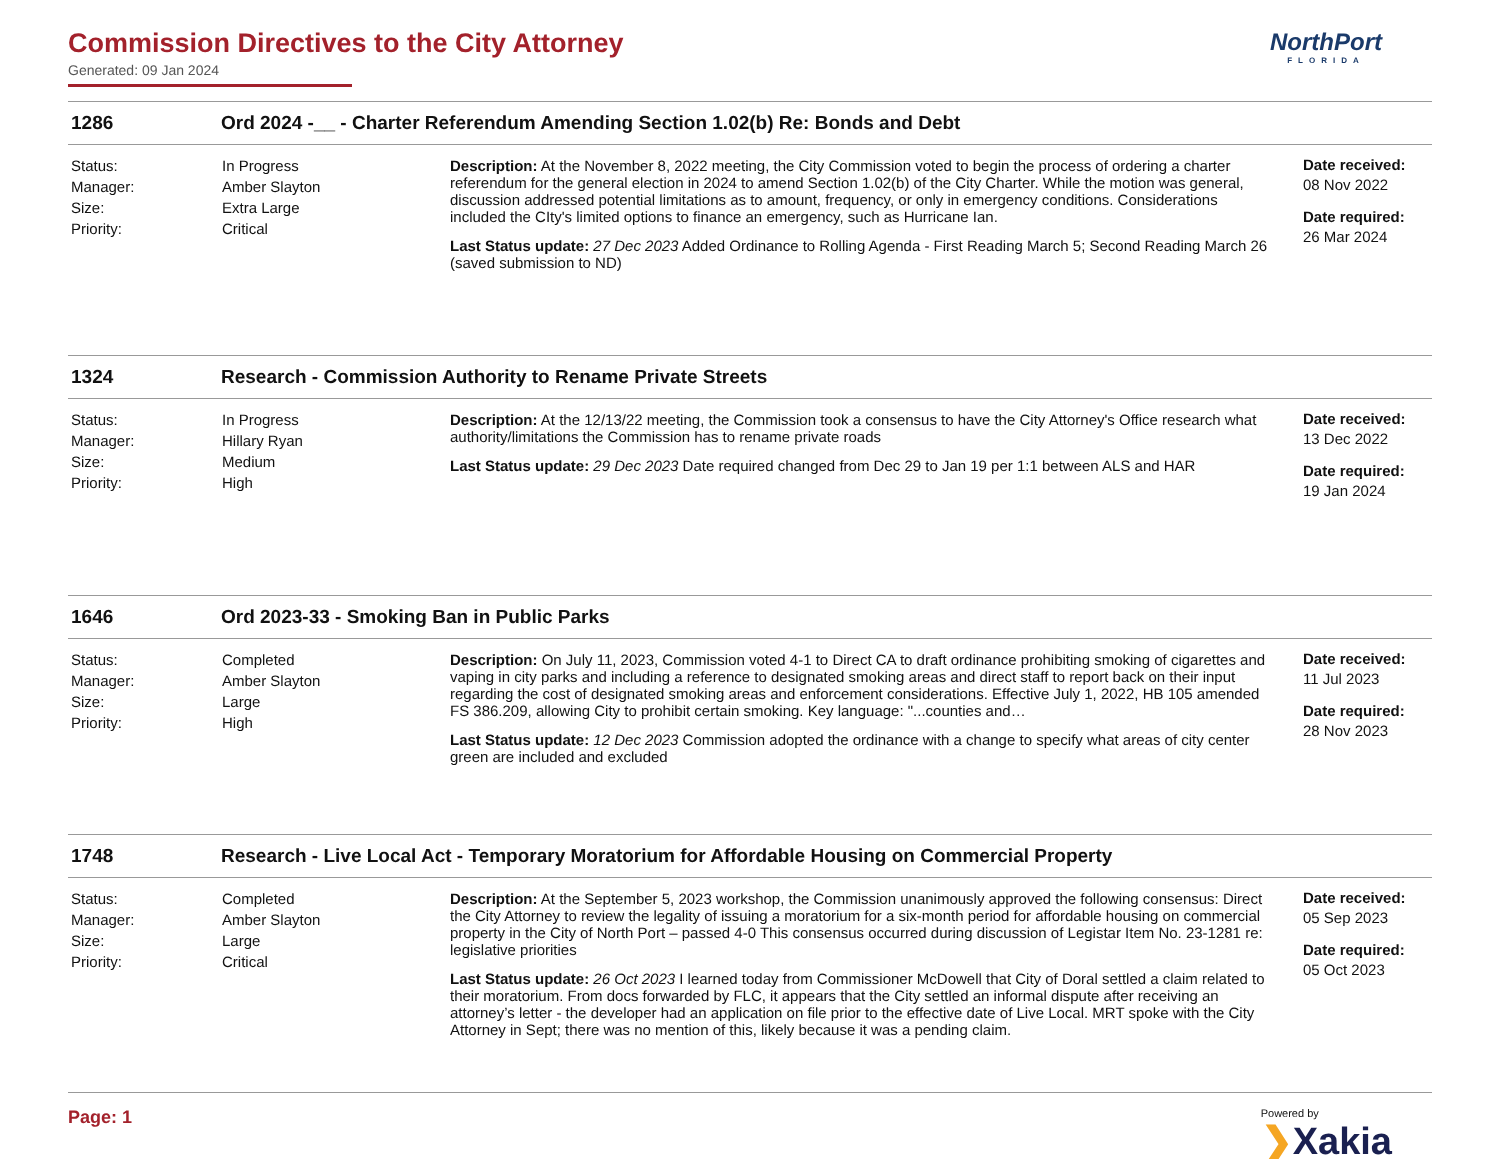Commission Directives to the City Attorney
Generated: 09 Jan 2024
NorthPort
FLORIDA
1286 Ord 2024 -__ - Charter Referendum Amending Section 1.02(b) Re: Bonds and Debt
| Status: Manager: Size: Priority: | In Progress Amber Slayton Extra Large Critical | Description: At the November 8, 2022 meeting, the City Commission voted to begin the process of ordering a charter referendum for the general election in 2024 to amend Section 1.02(b) of the City Charter. While the motion was general, discussion addressed potential limitations as to amount, frequency, or only in emergency conditions. Considerations included the CIty's limited options to finance an emergency, such as Hurricane Ian. Last Status update: 27 Dec 2023 Added Ordinance to Rolling Agenda - First Reading March 5; Second Reading March 26 (saved submission to ND) | Date received: 08 Nov 2022 Date required: 26 Mar 2024 |
1324 Research - Commission Authority to Rename Private Streets
| Status: Manager: Size: Priority: | In Progress Hillary Ryan Medium High | Description: At the 12/13/22 meeting, the Commission took a consensus to have the City Attorney's Office research what authority/limitations the Commission has to rename private roads Last Status update: 29 Dec 2023 Date required changed from Dec 29 to Jan 19 per 1:1 between ALS and HAR | Date received: 13 Dec 2022 Date required: 19 Jan 2024 |
1646 Ord 2023-33 - Smoking Ban in Public Parks
| Status: Manager: Size: Priority: | Completed Amber Slayton Large High | Description: On July 11, 2023, Commission voted 4-1 to Direct CA to draft ordinance prohibiting smoking of cigarettes and vaping in city parks and including a reference to designated smoking areas and direct staff to report back on their input regarding the cost of designated smoking areas and enforcement considerations. Effective July 1, 2022, HB 105 amended FS 386.209, allowing City to prohibit certain smoking. Key language: "...counties and… Last Status update: 12 Dec 2023 Commission adopted the ordinance with a change to specify what areas of city center green are included and excluded | Date received: 11 Jul 2023 Date required: 28 Nov 2023 |
1748 Research - Live Local Act - Temporary Moratorium for Affordable Housing on Commercial Property
| Status: Manager: Size: Priority: | Completed Amber Slayton Large Critical | Description: At the September 5, 2023 workshop, the Commission unanimously approved the following consensus: Direct the City Attorney to review the legality of issuing a moratorium for a six-month period for affordable housing on commercial property in the City of North Port – passed 4-0 This consensus occurred during discussion of Legistar Item No. 23-1281 re: legislative priorities Last Status update: 26 Oct 2023 I learned today from Commissioner McDowell that City of Doral settled a claim related to their moratorium. From docs forwarded by FLC, it appears that the City settled an informal dispute after receiving an attorney’s letter - the developer had an application on file prior to the effective date of Live Local. MRT spoke with the City Attorney in Sept; there was no mention of this, likely because it was a pending claim. | Date received: 05 Sep 2023 Date required: 05 Oct 2023 |
Page: 1
Powered by
❯Xakia